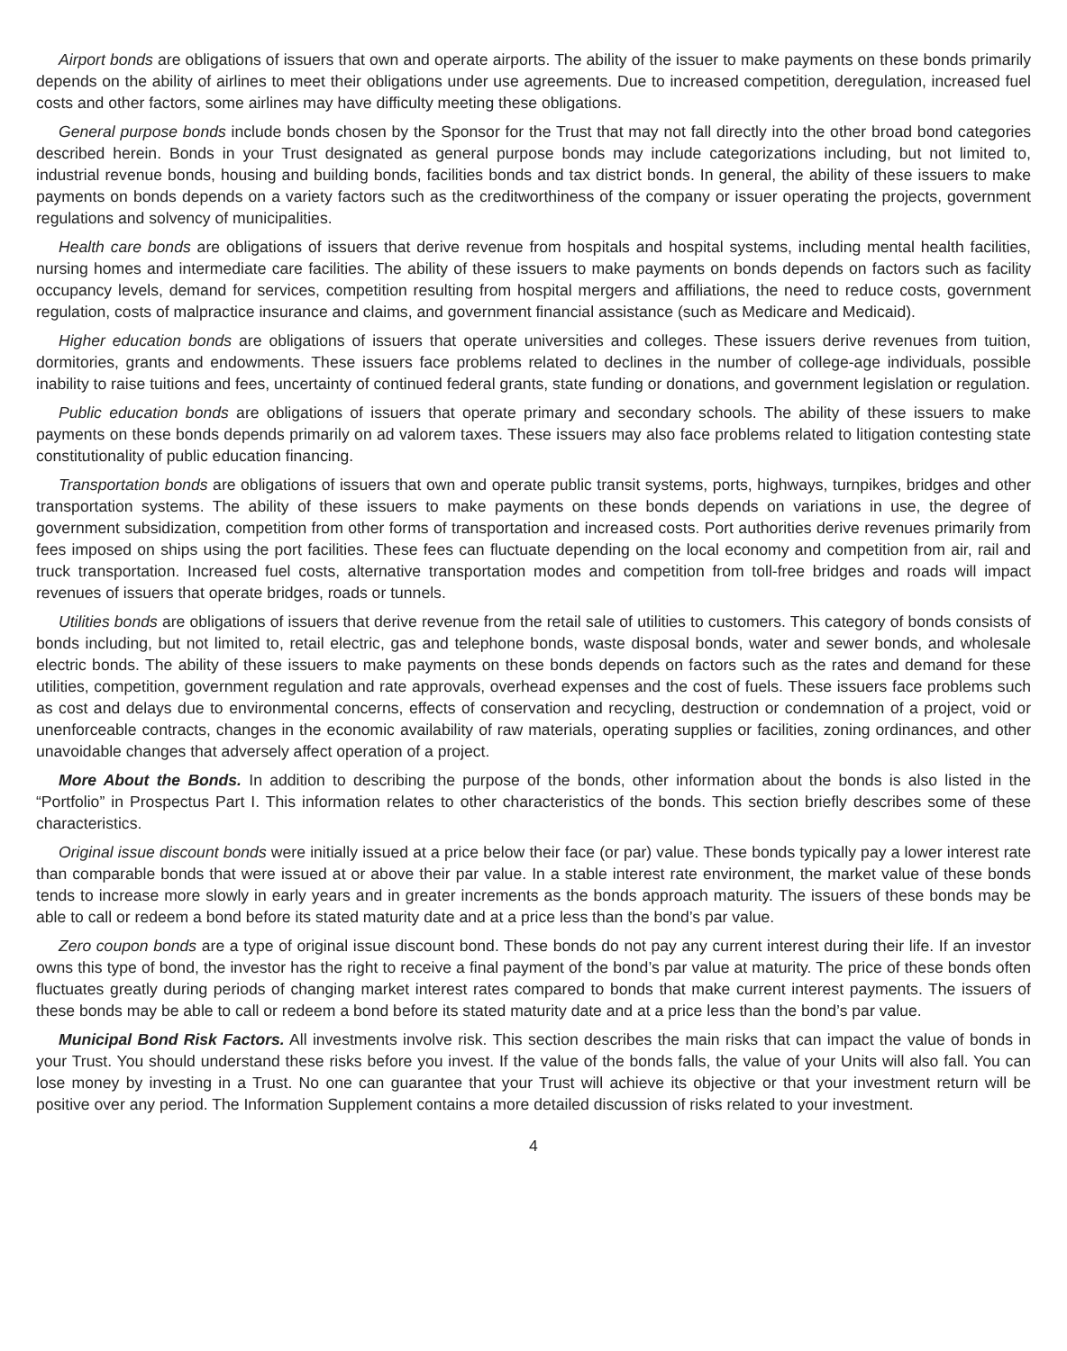Airport bonds are obligations of issuers that own and operate airports. The ability of the issuer to make payments on these bonds primarily depends on the ability of airlines to meet their obligations under use agreements. Due to increased competition, deregulation, increased fuel costs and other factors, some airlines may have difficulty meeting these obligations.
General purpose bonds include bonds chosen by the Sponsor for the Trust that may not fall directly into the other broad bond categories described herein. Bonds in your Trust designated as general purpose bonds may include categorizations including, but not limited to, industrial revenue bonds, housing and building bonds, facilities bonds and tax district bonds. In general, the ability of these issuers to make payments on bonds depends on a variety factors such as the creditworthiness of the company or issuer operating the projects, government regulations and solvency of municipalities.
Health care bonds are obligations of issuers that derive revenue from hospitals and hospital systems, including mental health facilities, nursing homes and intermediate care facilities. The ability of these issuers to make payments on bonds depends on factors such as facility occupancy levels, demand for services, competition resulting from hospital mergers and affiliations, the need to reduce costs, government regulation, costs of malpractice insurance and claims, and government financial assistance (such as Medicare and Medicaid).
Higher education bonds are obligations of issuers that operate universities and colleges. These issuers derive revenues from tuition, dormitories, grants and endowments. These issuers face problems related to declines in the number of college-age individuals, possible inability to raise tuitions and fees, uncertainty of continued federal grants, state funding or donations, and government legislation or regulation.
Public education bonds are obligations of issuers that operate primary and secondary schools. The ability of these issuers to make payments on these bonds depends primarily on ad valorem taxes. These issuers may also face problems related to litigation contesting state constitutionality of public education financing.
Transportation bonds are obligations of issuers that own and operate public transit systems, ports, highways, turnpikes, bridges and other transportation systems. The ability of these issuers to make payments on these bonds depends on variations in use, the degree of government subsidization, competition from other forms of transportation and increased costs. Port authorities derive revenues primarily from fees imposed on ships using the port facilities. These fees can fluctuate depending on the local economy and competition from air, rail and truck transportation. Increased fuel costs, alternative transportation modes and competition from toll-free bridges and roads will impact revenues of issuers that operate bridges, roads or tunnels.
Utilities bonds are obligations of issuers that derive revenue from the retail sale of utilities to customers. This category of bonds consists of bonds including, but not limited to, retail electric, gas and telephone bonds, waste disposal bonds, water and sewer bonds, and wholesale electric bonds. The ability of these issuers to make payments on these bonds depends on factors such as the rates and demand for these utilities, competition, government regulation and rate approvals, overhead expenses and the cost of fuels. These issuers face problems such as cost and delays due to environmental concerns, effects of conservation and recycling, destruction or condemnation of a project, void or unenforceable contracts, changes in the economic availability of raw materials, operating supplies or facilities, zoning ordinances, and other unavoidable changes that adversely affect operation of a project.
More About the Bonds. In addition to describing the purpose of the bonds, other information about the bonds is also listed in the “Portfolio” in Prospectus Part I. This information relates to other characteristics of the bonds. This section briefly describes some of these characteristics.
Original issue discount bonds were initially issued at a price below their face (or par) value. These bonds typically pay a lower interest rate than comparable bonds that were issued at or above their par value. In a stable interest rate environment, the market value of these bonds tends to increase more slowly in early years and in greater increments as the bonds approach maturity. The issuers of these bonds may be able to call or redeem a bond before its stated maturity date and at a price less than the bond’s par value.
Zero coupon bonds are a type of original issue discount bond. These bonds do not pay any current interest during their life. If an investor owns this type of bond, the investor has the right to receive a final payment of the bond’s par value at maturity. The price of these bonds often fluctuates greatly during periods of changing market interest rates compared to bonds that make current interest payments. The issuers of these bonds may be able to call or redeem a bond before its stated maturity date and at a price less than the bond’s par value.
Municipal Bond Risk Factors. All investments involve risk. This section describes the main risks that can impact the value of bonds in your Trust. You should understand these risks before you invest. If the value of the bonds falls, the value of your Units will also fall. You can lose money by investing in a Trust. No one can guarantee that your Trust will achieve its objective or that your investment return will be positive over any period. The Information Supplement contains a more detailed discussion of risks related to your investment.
4